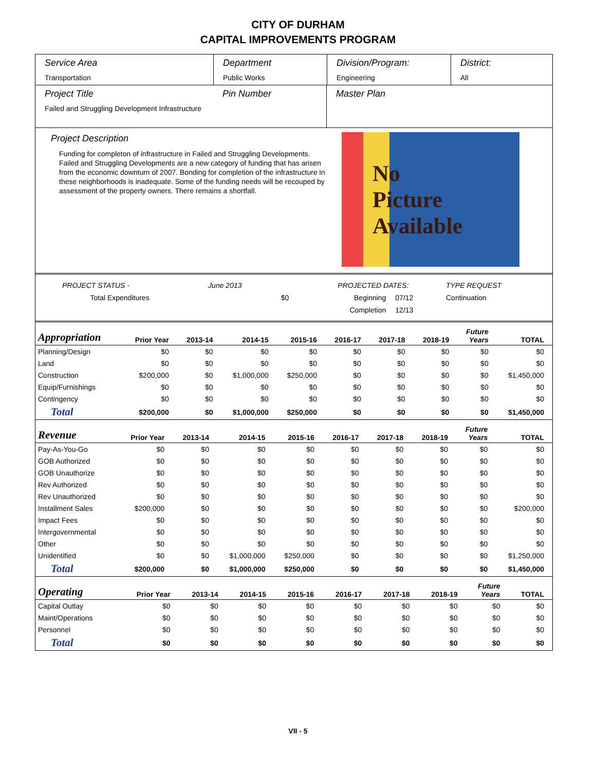CITY OF DURHAM
CAPITAL IMPROVEMENTS PROGRAM
Service Area
Transportation
Department
Public Works
Division/Program:
Engineering
District:
All
Project Title
Failed and Struggling Development Infrastructure
Pin Number Master Plan
Project Description
Funding for completon of infrastructure in Failed and Struggling Developments. Failed and Struggling Developments are a new category of funding that has arisen from the economic downturn of 2007. Bonding for completion of the infrastructure in these neighborhoods is inadequate. Some of the funding needs will be recouped by assessment of the property owners. There remains a shortfall.
No
Picture
Available
| PROJECT STATUS - | June 2013 | | PROJECTED DATES: | | TYPE REQUEST |
| Total Expenditures | | $0 | Beginning | 07/12 | Continuation |
| | | | Completion | 12/13 | |
| Appropriation | Prior Year | 2013-14 | 2014-15 | 2015-16 | 2016-17 | 2017-18 | 2018-19 | Future Years | TOTAL |
| --- | --- | --- | --- | --- | --- | --- | --- | --- | --- |
| Planning/Design | $0 | $0 | $0 | $0 | $0 | $0 | $0 | $0 | $0 |
| Land | $0 | $0 | $0 | $0 | $0 | $0 | $0 | $0 | $0 |
| Construction | $200,000 | $0 | $1,000,000 | $250,000 | $0 | $0 | $0 | $0 | $1,450,000 |
| Equip/Furnishings | $0 | $0 | $0 | $0 | $0 | $0 | $0 | $0 | $0 |
| Contingency | $0 | $0 | $0 | $0 | $0 | $0 | $0 | $0 | $0 |
| Total | $200,000 | $0 | $1,000,000 | $250,000 | $0 | $0 | $0 | $0 | $1,450,000 |
| Revenue | Prior Year | 2013-14 | 2014-15 | 2015-16 | 2016-17 | 2017-18 | 2018-19 | Future Years | TOTAL |
| --- | --- | --- | --- | --- | --- | --- | --- | --- | --- |
| Pay-As-You-Go | $0 | $0 | $0 | $0 | $0 | $0 | $0 | $0 | $0 |
| GOB Authorized | $0 | $0 | $0 | $0 | $0 | $0 | $0 | $0 | $0 |
| GOB Unauthorize | $0 | $0 | $0 | $0 | $0 | $0 | $0 | $0 | $0 |
| Rev Authorized | $0 | $0 | $0 | $0 | $0 | $0 | $0 | $0 | $0 |
| Rev Unauthorized | $0 | $0 | $0 | $0 | $0 | $0 | $0 | $0 | $0 |
| Installment Sales | $200,000 | $0 | $0 | $0 | $0 | $0 | $0 | $0 | $200,000 |
| Impact Fees | $0 | $0 | $0 | $0 | $0 | $0 | $0 | $0 | $0 |
| Intergovernmental | $0 | $0 | $0 | $0 | $0 | $0 | $0 | $0 | $0 |
| Other | $0 | $0 | $0 | $0 | $0 | $0 | $0 | $0 | $0 |
| Unidentified | $0 | $0 | $1,000,000 | $250,000 | $0 | $0 | $0 | $0 | $1,250,000 |
| Total | $200,000 | $0 | $1,000,000 | $250,000 | $0 | $0 | $0 | $0 | $1,450,000 |
| Operating | Prior Year | 2013-14 | 2014-15 | 2015-16 | 2016-17 | 2017-18 | 2018-19 | Future Years | TOTAL |
| --- | --- | --- | --- | --- | --- | --- | --- | --- | --- |
| Capital Outlay | $0 | $0 | $0 | $0 | $0 | $0 | $0 | $0 | $0 |
| Maint/Operations | $0 | $0 | $0 | $0 | $0 | $0 | $0 | $0 | $0 |
| Personnel | $0 | $0 | $0 | $0 | $0 | $0 | $0 | $0 | $0 |
| Total | $0 | $0 | $0 | $0 | $0 | $0 | $0 | $0 | $0 |
VII - 5